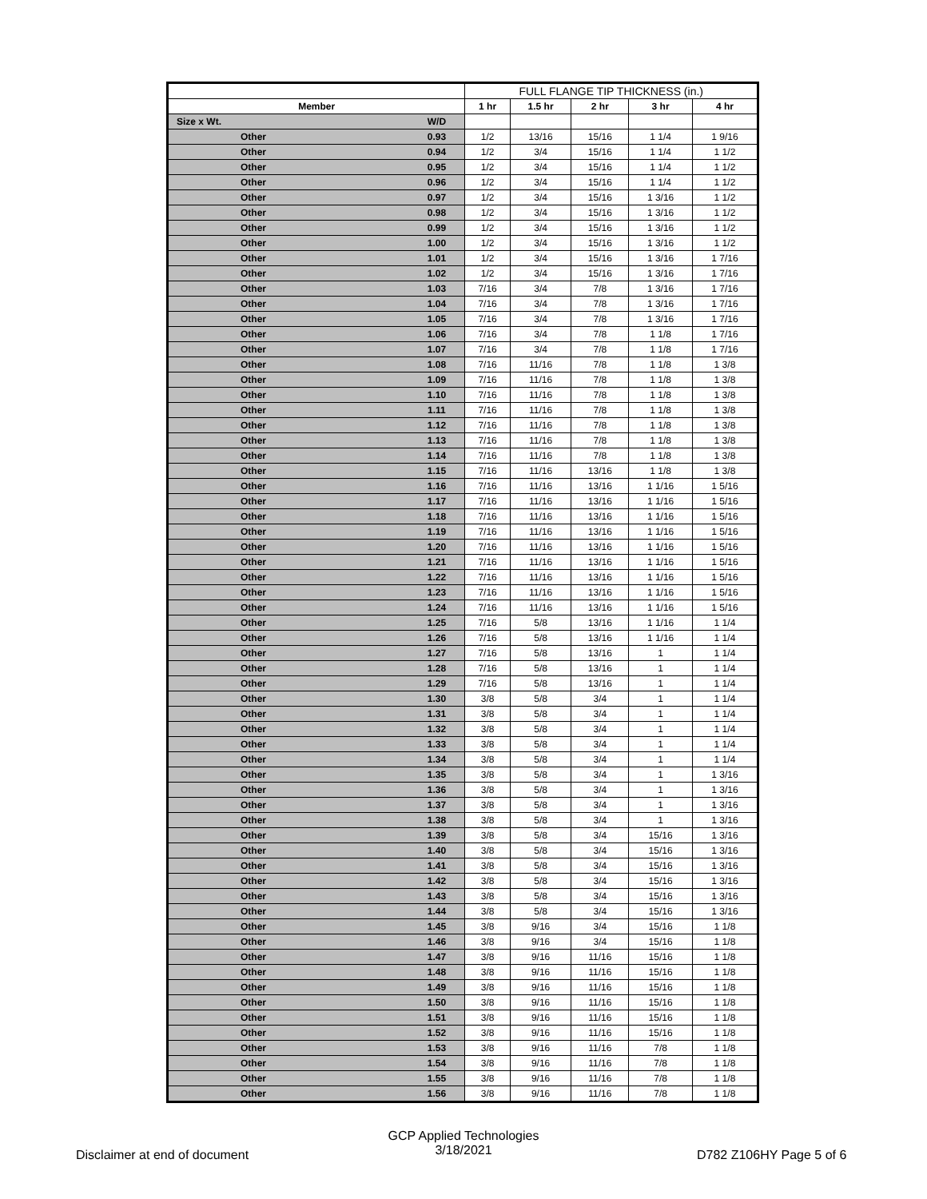| | | FULL FLANGE TIP THICKNESS (in.) | | | | |
| --- | --- | --- | --- | --- | --- | --- |
| Member | | 1 hr | 1.5 hr | 2 hr | 3 hr | 4 hr |
| Size x Wt. | W/D | | | | | |
| Other | 0.93 | 1/2 | 13/16 | 15/16 | 1 1/4 | 1 9/16 |
| Other | 0.94 | 1/2 | 3/4 | 15/16 | 1 1/4 | 1 1/2 |
| Other | 0.95 | 1/2 | 3/4 | 15/16 | 1 1/4 | 1 1/2 |
| Other | 0.96 | 1/2 | 3/4 | 15/16 | 1 1/4 | 1 1/2 |
| Other | 0.97 | 1/2 | 3/4 | 15/16 | 1 3/16 | 1 1/2 |
| Other | 0.98 | 1/2 | 3/4 | 15/16 | 1 3/16 | 1 1/2 |
| Other | 0.99 | 1/2 | 3/4 | 15/16 | 1 3/16 | 1 1/2 |
| Other | 1.00 | 1/2 | 3/4 | 15/16 | 1 3/16 | 1 1/2 |
| Other | 1.01 | 1/2 | 3/4 | 15/16 | 1 3/16 | 1 7/16 |
| Other | 1.02 | 1/2 | 3/4 | 15/16 | 1 3/16 | 1 7/16 |
| Other | 1.03 | 7/16 | 3/4 | 7/8 | 1 3/16 | 1 7/16 |
| Other | 1.04 | 7/16 | 3/4 | 7/8 | 1 3/16 | 1 7/16 |
| Other | 1.05 | 7/16 | 3/4 | 7/8 | 1 3/16 | 1 7/16 |
| Other | 1.06 | 7/16 | 3/4 | 7/8 | 1 1/8 | 1 7/16 |
| Other | 1.07 | 7/16 | 3/4 | 7/8 | 1 1/8 | 1 7/16 |
| Other | 1.08 | 7/16 | 11/16 | 7/8 | 1 1/8 | 1 3/8 |
| Other | 1.09 | 7/16 | 11/16 | 7/8 | 1 1/8 | 1 3/8 |
| Other | 1.10 | 7/16 | 11/16 | 7/8 | 1 1/8 | 1 3/8 |
| Other | 1.11 | 7/16 | 11/16 | 7/8 | 1 1/8 | 1 3/8 |
| Other | 1.12 | 7/16 | 11/16 | 7/8 | 1 1/8 | 1 3/8 |
| Other | 1.13 | 7/16 | 11/16 | 7/8 | 1 1/8 | 1 3/8 |
| Other | 1.14 | 7/16 | 11/16 | 7/8 | 1 1/8 | 1 3/8 |
| Other | 1.15 | 7/16 | 11/16 | 13/16 | 1 1/8 | 1 3/8 |
| Other | 1.16 | 7/16 | 11/16 | 13/16 | 1 1/16 | 1 5/16 |
| Other | 1.17 | 7/16 | 11/16 | 13/16 | 1 1/16 | 1 5/16 |
| Other | 1.18 | 7/16 | 11/16 | 13/16 | 1 1/16 | 1 5/16 |
| Other | 1.19 | 7/16 | 11/16 | 13/16 | 1 1/16 | 1 5/16 |
| Other | 1.20 | 7/16 | 11/16 | 13/16 | 1 1/16 | 1 5/16 |
| Other | 1.21 | 7/16 | 11/16 | 13/16 | 1 1/16 | 1 5/16 |
| Other | 1.22 | 7/16 | 11/16 | 13/16 | 1 1/16 | 1 5/16 |
| Other | 1.23 | 7/16 | 11/16 | 13/16 | 1 1/16 | 1 5/16 |
| Other | 1.24 | 7/16 | 11/16 | 13/16 | 1 1/16 | 1 5/16 |
| Other | 1.25 | 7/16 | 5/8 | 13/16 | 1 1/16 | 1 1/4 |
| Other | 1.26 | 7/16 | 5/8 | 13/16 | 1 1/16 | 1 1/4 |
| Other | 1.27 | 7/16 | 5/8 | 13/16 | 1 | 1 1/4 |
| Other | 1.28 | 7/16 | 5/8 | 13/16 | 1 | 1 1/4 |
| Other | 1.29 | 7/16 | 5/8 | 13/16 | 1 | 1 1/4 |
| Other | 1.30 | 3/8 | 5/8 | 3/4 | 1 | 1 1/4 |
| Other | 1.31 | 3/8 | 5/8 | 3/4 | 1 | 1 1/4 |
| Other | 1.32 | 3/8 | 5/8 | 3/4 | 1 | 1 1/4 |
| Other | 1.33 | 3/8 | 5/8 | 3/4 | 1 | 1 1/4 |
| Other | 1.34 | 3/8 | 5/8 | 3/4 | 1 | 1 1/4 |
| Other | 1.35 | 3/8 | 5/8 | 3/4 | 1 | 1 3/16 |
| Other | 1.36 | 3/8 | 5/8 | 3/4 | 1 | 1 3/16 |
| Other | 1.37 | 3/8 | 5/8 | 3/4 | 1 | 1 3/16 |
| Other | 1.38 | 3/8 | 5/8 | 3/4 | 1 | 1 3/16 |
| Other | 1.39 | 3/8 | 5/8 | 3/4 | 15/16 | 1 3/16 |
| Other | 1.40 | 3/8 | 5/8 | 3/4 | 15/16 | 1 3/16 |
| Other | 1.41 | 3/8 | 5/8 | 3/4 | 15/16 | 1 3/16 |
| Other | 1.42 | 3/8 | 5/8 | 3/4 | 15/16 | 1 3/16 |
| Other | 1.43 | 3/8 | 5/8 | 3/4 | 15/16 | 1 3/16 |
| Other | 1.44 | 3/8 | 5/8 | 3/4 | 15/16 | 1 3/16 |
| Other | 1.45 | 3/8 | 9/16 | 3/4 | 15/16 | 1 1/8 |
| Other | 1.46 | 3/8 | 9/16 | 3/4 | 15/16 | 1 1/8 |
| Other | 1.47 | 3/8 | 9/16 | 11/16 | 15/16 | 1 1/8 |
| Other | 1.48 | 3/8 | 9/16 | 11/16 | 15/16 | 1 1/8 |
| Other | 1.49 | 3/8 | 9/16 | 11/16 | 15/16 | 1 1/8 |
| Other | 1.50 | 3/8 | 9/16 | 11/16 | 15/16 | 1 1/8 |
| Other | 1.51 | 3/8 | 9/16 | 11/16 | 15/16 | 1 1/8 |
| Other | 1.52 | 3/8 | 9/16 | 11/16 | 15/16 | 1 1/8 |
| Other | 1.53 | 3/8 | 9/16 | 11/16 | 7/8 | 1 1/8 |
| Other | 1.54 | 3/8 | 9/16 | 11/16 | 7/8 | 1 1/8 |
| Other | 1.55 | 3/8 | 9/16 | 11/16 | 7/8 | 1 1/8 |
| Other | 1.56 | 3/8 | 9/16 | 11/16 | 7/8 | 1 1/8 |
Disclaimer at end of document
GCP Applied Technologies
3/18/2021
D782 Z106HY Page 5 of 6